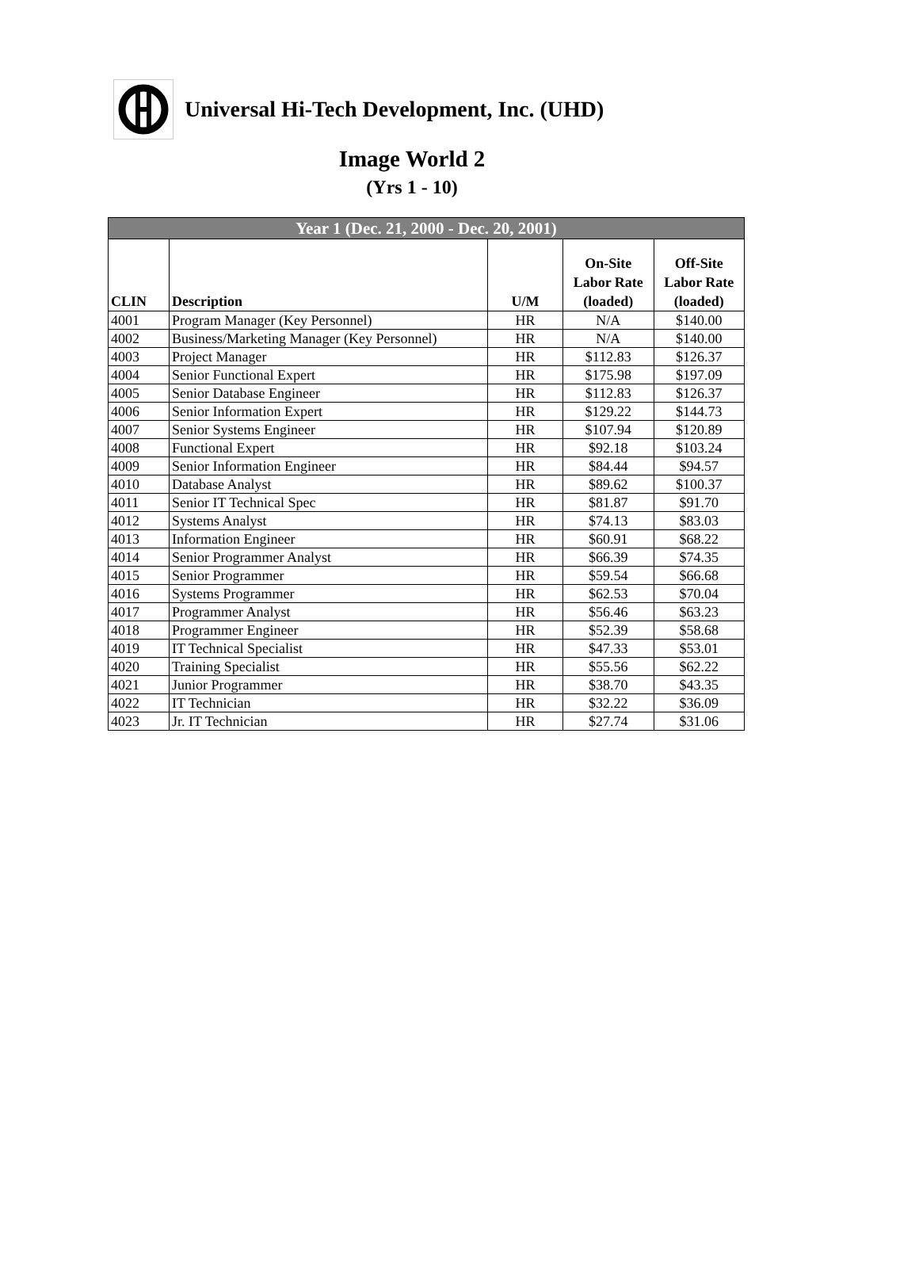Universal Hi-Tech Development, Inc. (UHD)
Image World 2
(Yrs 1 - 10)
| Year 1 (Dec. 21, 2000 - Dec. 20, 2001) | | | | |
| --- | --- | --- | --- | --- |
| CLIN | Description | U/M | On-Site Labor Rate (loaded) | Off-Site Labor Rate (loaded) |
| 4001 | Program Manager (Key Personnel) | HR | N/A | $140.00 |
| 4002 | Business/Marketing Manager (Key Personnel) | HR | N/A | $140.00 |
| 4003 | Project Manager | HR | $112.83 | $126.37 |
| 4004 | Senior Functional Expert | HR | $175.98 | $197.09 |
| 4005 | Senior Database Engineer | HR | $112.83 | $126.37 |
| 4006 | Senior Information Expert | HR | $129.22 | $144.73 |
| 4007 | Senior Systems Engineer | HR | $107.94 | $120.89 |
| 4008 | Functional Expert | HR | $92.18 | $103.24 |
| 4009 | Senior Information Engineer | HR | $84.44 | $94.57 |
| 4010 | Database Analyst | HR | $89.62 | $100.37 |
| 4011 | Senior IT Technical Spec | HR | $81.87 | $91.70 |
| 4012 | Systems Analyst | HR | $74.13 | $83.03 |
| 4013 | Information Engineer | HR | $60.91 | $68.22 |
| 4014 | Senior Programmer Analyst | HR | $66.39 | $74.35 |
| 4015 | Senior Programmer | HR | $59.54 | $66.68 |
| 4016 | Systems Programmer | HR | $62.53 | $70.04 |
| 4017 | Programmer Analyst | HR | $56.46 | $63.23 |
| 4018 | Programmer Engineer | HR | $52.39 | $58.68 |
| 4019 | IT Technical Specialist | HR | $47.33 | $53.01 |
| 4020 | Training Specialist | HR | $55.56 | $62.22 |
| 4021 | Junior Programmer | HR | $38.70 | $43.35 |
| 4022 | IT Technician | HR | $32.22 | $36.09 |
| 4023 | Jr. IT Technician | HR | $27.74 | $31.06 |